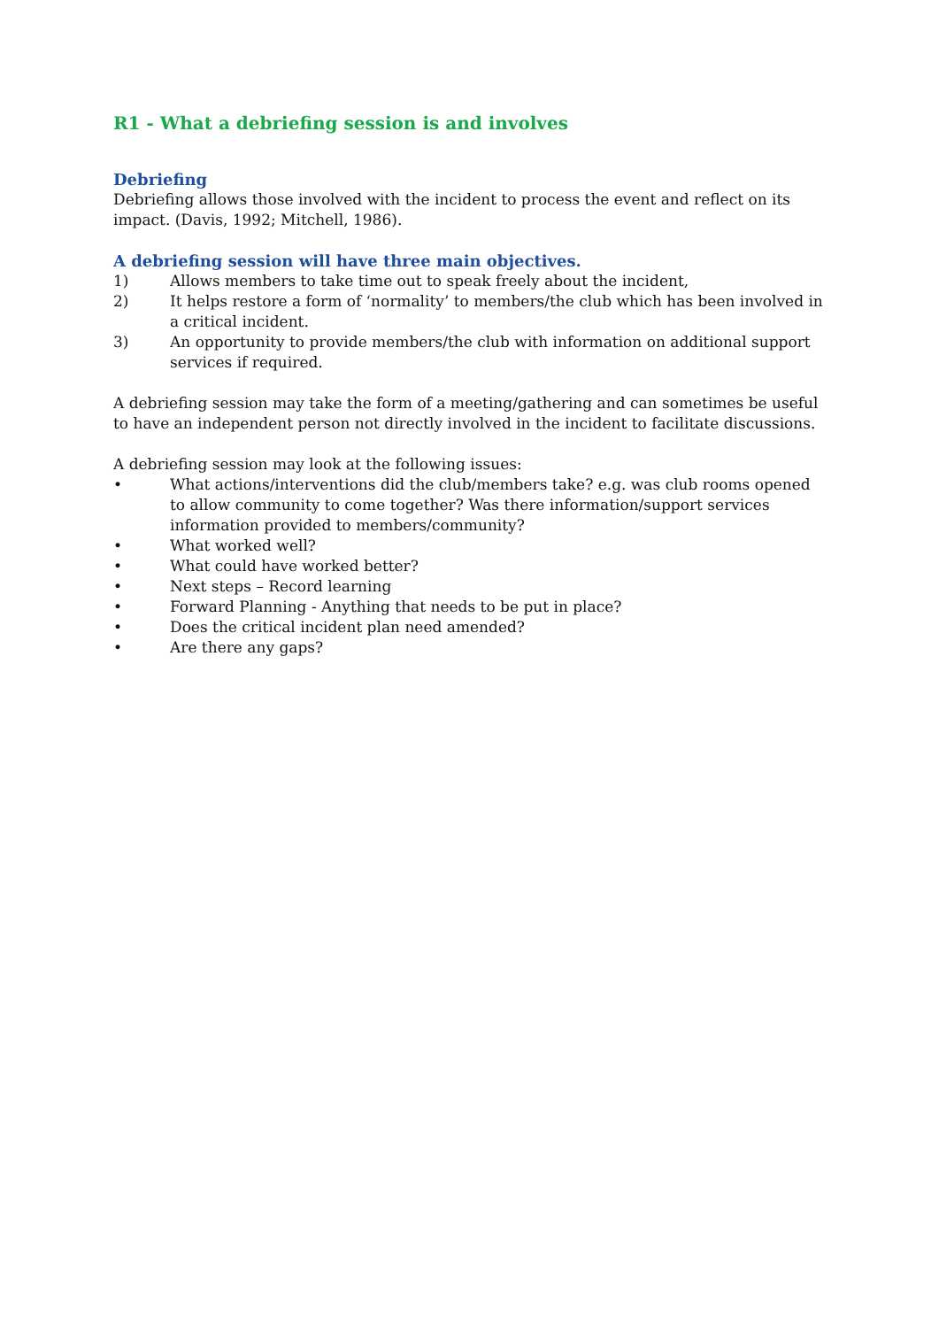R1 - What a debriefing session is and involves
Debriefing
Debriefing allows those involved with the incident to process the event and reflect on its impact. (Davis, 1992; Mitchell, 1986).
A debriefing session will have three main objectives.
1) Allows members to take time out to speak freely about the incident,
2) It helps restore a form of ‘normality’ to members/the club which has been involved in a critical incident.
3) An opportunity to provide members/the club with information on additional support services if required.
A debriefing session may take the form of a meeting/gathering and can sometimes be useful to have an independent person not directly involved in the incident to facilitate discussions.
A debriefing session may look at the following issues:
• What actions/interventions did the club/members take? e.g. was club rooms opened to allow community to come together? Was there information/support services information provided to members/community?
• What worked well?
• What could have worked better?
• Next steps – Record learning
• Forward Planning - Anything that needs to be put in place?
• Does the critical incident plan need amended?
• Are there any gaps?